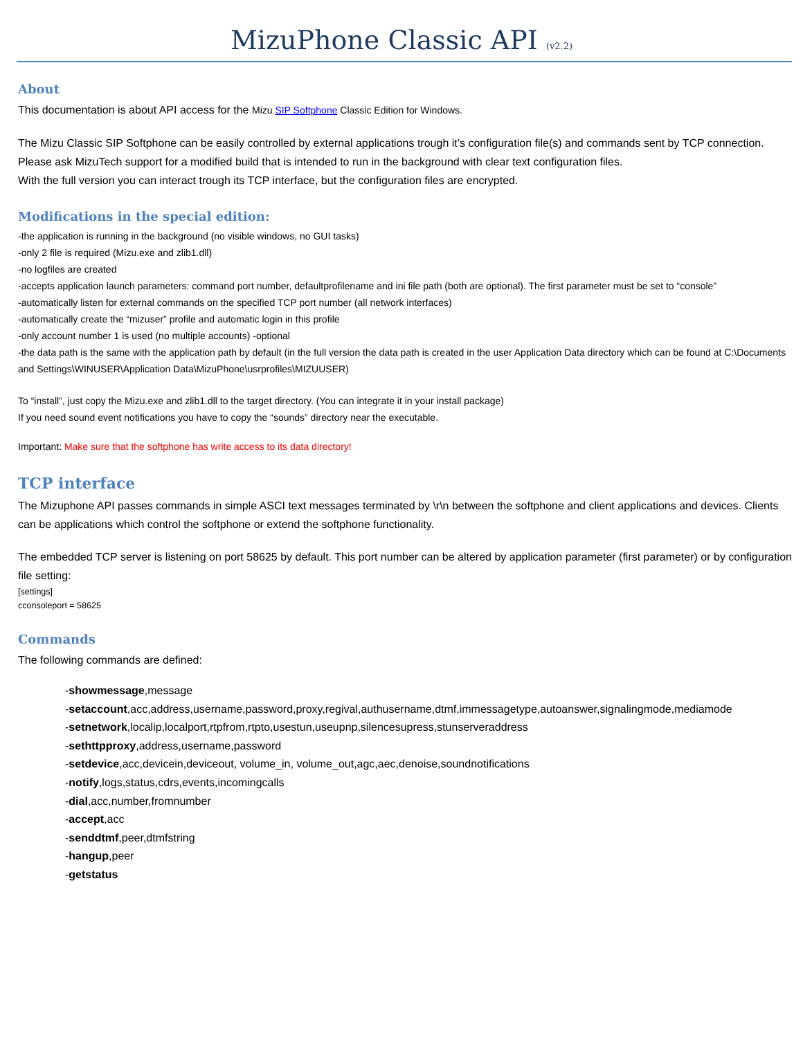MizuPhone Classic API (v2.2)
About
This documentation is about API access for the Mizu SIP Softphone Classic Edition for Windows.
The Mizu Classic SIP Softphone can be easily controlled by external applications trough it’s configuration file(s) and commands sent by TCP connection.
Please ask MizuTech support for a modified build that is intended to run in the background with clear text configuration files.
With the full version you can interact trough its TCP interface, but the configuration files are encrypted.
Modifications in the special edition:
-the application is running in the background (no visible windows, no GUI tasks)
-only 2 file is required (Mizu.exe and zlib1.dll)
-no logfiles are created
-accepts application launch parameters: command port number, defaultprofilename and ini file path (both are optional). The first parameter must be set to “console”
-automatically listen for external commands on the specified TCP port number (all network interfaces)
-automatically create the “mizuser” profile and automatic login in this profile
-only account number 1 is used (no multiple accounts) -optional
-the data path is the same with the application path by default (in the full version the data path is created in the user Application Data directory which can be found at C:\Documents and Settings\WINUSER\Application Data\MizuPhone\usrprofiles\MIZUUSER)
To “install”, just copy the Mizu.exe and zlib1.dll to the target directory. (You can integrate it in your install package)
If you need sound event notifications you have to copy the “sounds” directory near the executable.
Important: Make sure that the softphone has write access to its data directory!
TCP interface
The Mizuphone API passes commands in simple ASCI text messages terminated by \r\n between the softphone and client applications and devices. Clients can be applications which control the softphone or extend the softphone functionality.
The embedded TCP server is listening on port 58625 by default. This port number can be altered by application parameter (first parameter) or by configuration file setting:
[settings]
cconsoleport = 58625
Commands
The following commands are defined:
-showmessage,message
-setaccount,acc,address,username,password,proxy,regival,authusername,dtmf,immessagetype,autoanswer,signalingmode,mediamode
-setnetwork,localip,localport,rtpfrom,rtpto,usestun,useupnp,silencesupress,stunserveraddress
-sethttpproxy,address,username,password
-setdevice,acc,devicein,deviceout, volume_in, volume_out,agc,aec,denoise,soundnotifications
-notify,logs,status,cdrs,events,incomingcalls
-dial,acc,number,fromnumber
-accept,acc
-senddtmf,peer,dtmfstring
-hangup,peer
-getstatus